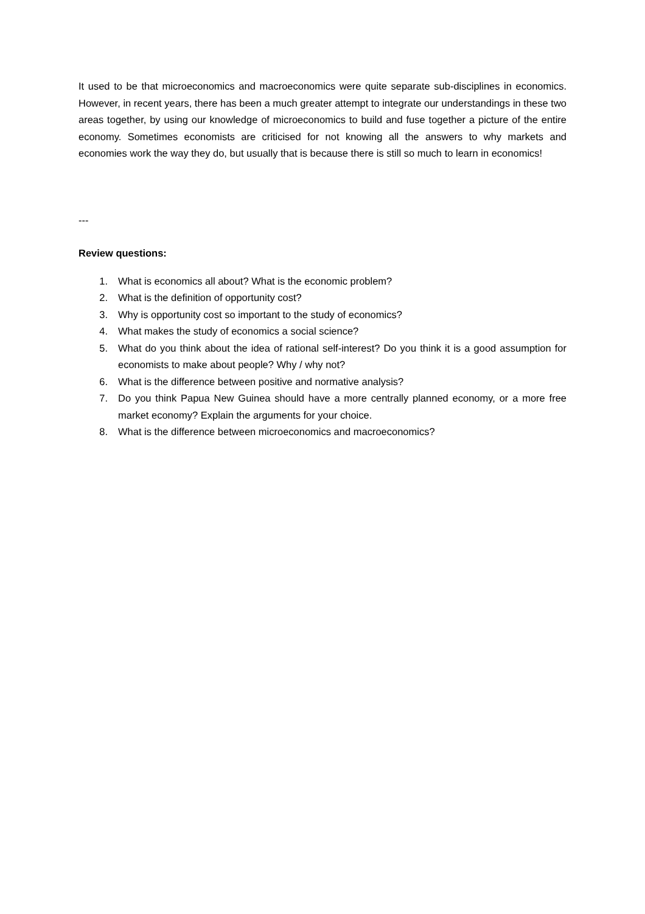It used to be that microeconomics and macroeconomics were quite separate sub-disciplines in economics. However, in recent years, there has been a much greater attempt to integrate our understandings in these two areas together, by using our knowledge of microeconomics to build and fuse together a picture of the entire economy. Sometimes economists are criticised for not knowing all the answers to why markets and economies work the way they do, but usually that is because there is still so much to learn in economics!
---
Review questions:
1. What is economics all about? What is the economic problem?
2. What is the definition of opportunity cost?
3. Why is opportunity cost so important to the study of economics?
4. What makes the study of economics a social science?
5. What do you think about the idea of rational self-interest? Do you think it is a good assumption for economists to make about people? Why / why not?
6. What is the difference between positive and normative analysis?
7. Do you think Papua New Guinea should have a more centrally planned economy, or a more free market economy? Explain the arguments for your choice.
8. What is the difference between microeconomics and macroeconomics?